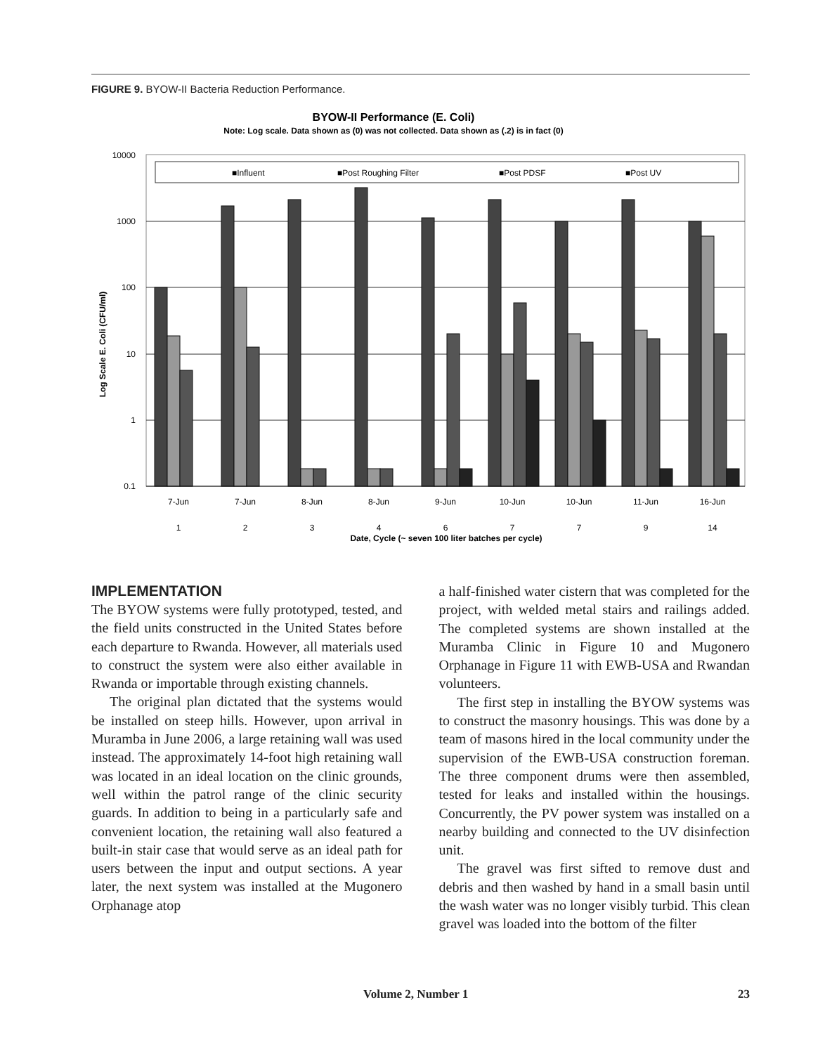FIGURE 9. BYOW-II Bacteria Reduction Performance.
BYOW-II Performance (E. Coli)
Note: Log scale. Data shown as (0) was not collected. Data shown as (.2) is in fact (0)
10000
1000
100
10
1
0.1
Log Scale E. Coli (CFU/ml)
■Influent
■Post Roughing Filter
■Post PDSF
■Post UV
7-Jun
7-Jun
8-Jun
8-Jun
9-Jun
10-Jun
10-Jun
11-Jun
16-Jun
1
2
3
4
6
7
7
9
14
Date, Cycle (~ seven 100 liter batches per cycle)
IMPLEMENTATION
The BYOW systems were fully prototyped, tested, and the field units constructed in the United States before each departure to Rwanda. However, all materials used to construct the system were also either available in Rwanda or importable through existing channels.
The original plan dictated that the systems would be installed on steep hills. However, upon arrival in Muramba in June 2006, a large retaining wall was used instead. The approximately 14-foot high retaining wall was located in an ideal location on the clinic grounds, well within the patrol range of the clinic security guards. In addition to being in a particularly safe and convenient location, the retaining wall also featured a built-in stair case that would serve as an ideal path for users between the input and output sections. A year later, the next system was installed at the Mugonero Orphanage atop
a half-finished water cistern that was completed for the project, with welded metal stairs and railings added. The completed systems are shown installed at the Muramba Clinic in Figure 10 and Mugonero Orphanage in Figure 11 with EWB-USA and Rwandan volunteers.
The first step in installing the BYOW systems was to construct the masonry housings. This was done by a team of masons hired in the local community under the supervision of the EWB-USA construction foreman. The three component drums were then assembled, tested for leaks and installed within the housings. Concurrently, the PV power system was installed on a nearby building and connected to the UV disinfection unit.
The gravel was first sifted to remove dust and debris and then washed by hand in a small basin until the wash water was no longer visibly turbid. This clean gravel was loaded into the bottom of the filter
Volume 2, Number 1 23